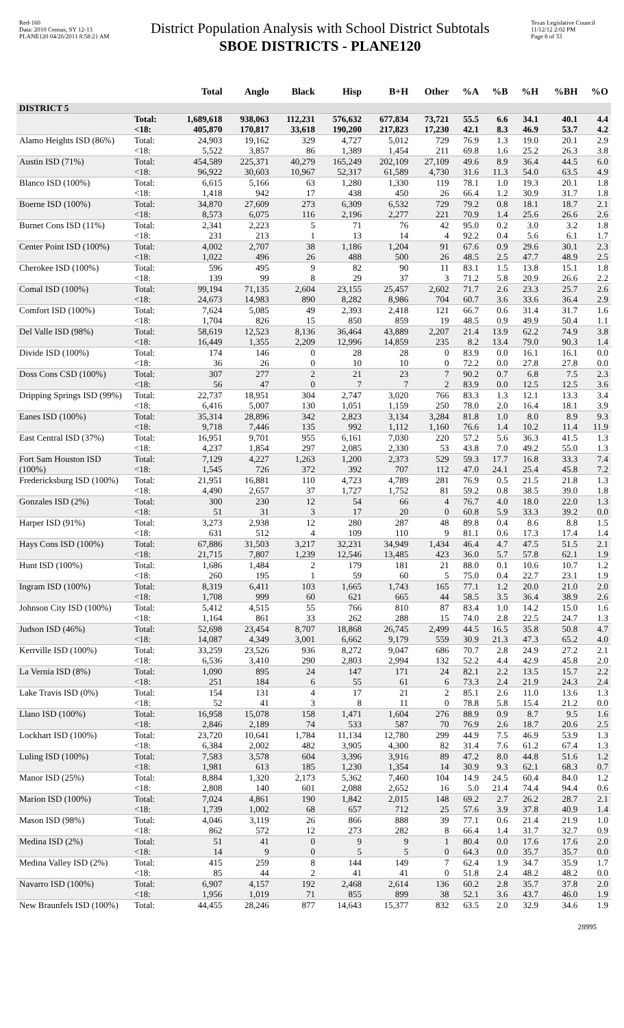Red-160
Data: 2010 Census, SY 12-13
PLANE120 04/26/2011 8:58:21 AM
District Population Analysis with School District Subtotals
SBOE DISTRICTS - PLANE120
Texas Legislative Council
11/12/12 2:02 PM
Page 8 of 33
| | | Total | Anglo | Black | Hisp | B+H | Other | %A | %B | %H | %BH | %O |
| --- | --- | --- | --- | --- | --- | --- | --- | --- | --- | --- | --- | --- |
| DISTRICT 5 | | | | | | | | | | | | |
| | Total: | 1,689,618 | 938,063 | 112,231 | 576,632 | 677,834 | 73,721 | 55.5 | 6.6 | 34.1 | 40.1 | 4.4 |
| | <18: | 405,870 | 170,817 | 33,618 | 190,200 | 217,823 | 17,230 | 42.1 | 8.3 | 46.9 | 53.7 | 4.2 |
| Alamo Heights ISD (86%) | Total: | 24,903 | 19,162 | 329 | 4,727 | 5,012 | 729 | 76.9 | 1.3 | 19.0 | 20.1 | 2.9 |
| | <18: | 5,522 | 3,857 | 86 | 1,389 | 1,454 | 211 | 69.8 | 1.6 | 25.2 | 26.3 | 3.8 |
| Austin ISD (71%) | Total: | 454,589 | 225,371 | 40,279 | 165,249 | 202,109 | 27,109 | 49.6 | 8.9 | 36.4 | 44.5 | 6.0 |
| | <18: | 96,922 | 30,603 | 10,967 | 52,317 | 61,589 | 4,730 | 31.6 | 11.3 | 54.0 | 63.5 | 4.9 |
| Blanco ISD (100%) | Total: | 6,615 | 5,166 | 63 | 1,280 | 1,330 | 119 | 78.1 | 1.0 | 19.3 | 20.1 | 1.8 |
| | <18: | 1,418 | 942 | 17 | 438 | 450 | 26 | 66.4 | 1.2 | 30.9 | 31.7 | 1.8 |
| Boerne ISD (100%) | Total: | 34,870 | 27,609 | 273 | 6,309 | 6,532 | 729 | 79.2 | 0.8 | 18.1 | 18.7 | 2.1 |
| | <18: | 8,573 | 6,075 | 116 | 2,196 | 2,277 | 221 | 70.9 | 1.4 | 25.6 | 26.6 | 2.6 |
| Burnet Cons ISD (11%) | Total: | 2,341 | 2,223 | 5 | 71 | 76 | 42 | 95.0 | 0.2 | 3.0 | 3.2 | 1.8 |
| | <18: | 231 | 213 | 1 | 13 | 14 | 4 | 92.2 | 0.4 | 5.6 | 6.1 | 1.7 |
| Center Point ISD (100%) | Total: | 4,002 | 2,707 | 38 | 1,186 | 1,204 | 91 | 67.6 | 0.9 | 29.6 | 30.1 | 2.3 |
| | <18: | 1,022 | 496 | 26 | 488 | 500 | 26 | 48.5 | 2.5 | 47.7 | 48.9 | 2.5 |
| Cherokee ISD (100%) | Total: | 596 | 495 | 9 | 82 | 90 | 11 | 83.1 | 1.5 | 13.8 | 15.1 | 1.8 |
| | <18: | 139 | 99 | 8 | 29 | 37 | 3 | 71.2 | 5.8 | 20.9 | 26.6 | 2.2 |
| Comal ISD (100%) | Total: | 99,194 | 71,135 | 2,604 | 23,155 | 25,457 | 2,602 | 71.7 | 2.6 | 23.3 | 25.7 | 2.6 |
| | <18: | 24,673 | 14,983 | 890 | 8,282 | 8,986 | 704 | 60.7 | 3.6 | 33.6 | 36.4 | 2.9 |
| Comfort ISD (100%) | Total: | 7,624 | 5,085 | 49 | 2,393 | 2,418 | 121 | 66.7 | 0.6 | 31.4 | 31.7 | 1.6 |
| | <18: | 1,704 | 826 | 15 | 850 | 859 | 19 | 48.5 | 0.9 | 49.9 | 50.4 | 1.1 |
| Del Valle ISD (98%) | Total: | 58,619 | 12,523 | 8,136 | 36,464 | 43,889 | 2,207 | 21.4 | 13.9 | 62.2 | 74.9 | 3.8 |
| | <18: | 16,449 | 1,355 | 2,209 | 12,996 | 14,859 | 235 | 8.2 | 13.4 | 79.0 | 90.3 | 1.4 |
| Divide ISD (100%) | Total: | 174 | 146 | 0 | 28 | 28 | 0 | 83.9 | 0.0 | 16.1 | 16.1 | 0.0 |
| | <18: | 36 | 26 | 0 | 10 | 10 | 0 | 72.2 | 0.0 | 27.8 | 27.8 | 0.0 |
| Doss Cons CSD (100%) | Total: | 307 | 277 | 2 | 21 | 23 | 7 | 90.2 | 0.7 | 6.8 | 7.5 | 2.3 |
| | <18: | 56 | 47 | 0 | 7 | 7 | 2 | 83.9 | 0.0 | 12.5 | 12.5 | 3.6 |
| Dripping Springs ISD (99%) | Total: | 22,737 | 18,951 | 304 | 2,747 | 3,020 | 766 | 83.3 | 1.3 | 12.1 | 13.3 | 3.4 |
| | <18: | 6,416 | 5,007 | 130 | 1,051 | 1,159 | 250 | 78.0 | 2.0 | 16.4 | 18.1 | 3.9 |
| Eanes ISD (100%) | Total: | 35,314 | 28,896 | 342 | 2,823 | 3,134 | 3,284 | 81.8 | 1.0 | 8.0 | 8.9 | 9.3 |
| | <18: | 9,718 | 7,446 | 135 | 992 | 1,112 | 1,160 | 76.6 | 1.4 | 10.2 | 11.4 | 11.9 |
| East Central ISD (37%) | Total: | 16,951 | 9,701 | 955 | 6,161 | 7,030 | 220 | 57.2 | 5.6 | 36.3 | 41.5 | 1.3 |
| | <18: | 4,237 | 1,854 | 297 | 2,085 | 2,330 | 53 | 43.8 | 7.0 | 49.2 | 55.0 | 1.3 |
| Fort Sam Houston ISD (100%) | Total: | 7,129 | 4,227 | 1,263 | 1,200 | 2,373 | 529 | 59.3 | 17.7 | 16.8 | 33.3 | 7.4 |
| | <18: | 1,545 | 726 | 372 | 392 | 707 | 112 | 47.0 | 24.1 | 25.4 | 45.8 | 7.2 |
| Fredericksburg ISD (100%) | Total: | 21,951 | 16,881 | 110 | 4,723 | 4,789 | 281 | 76.9 | 0.5 | 21.5 | 21.8 | 1.3 |
| | <18: | 4,490 | 2,657 | 37 | 1,727 | 1,752 | 81 | 59.2 | 0.8 | 38.5 | 39.0 | 1.8 |
| Gonzales ISD (2%) | Total: | 300 | 230 | 12 | 54 | 66 | 4 | 76.7 | 4.0 | 18.0 | 22.0 | 1.3 |
| | <18: | 51 | 31 | 3 | 17 | 20 | 0 | 60.8 | 5.9 | 33.3 | 39.2 | 0.0 |
| Harper ISD (91%) | Total: | 3,273 | 2,938 | 12 | 280 | 287 | 48 | 89.8 | 0.4 | 8.6 | 8.8 | 1.5 |
| | <18: | 631 | 512 | 4 | 109 | 110 | 9 | 81.1 | 0.6 | 17.3 | 17.4 | 1.4 |
| Hays Cons ISD (100%) | Total: | 67,886 | 31,503 | 3,217 | 32,231 | 34,949 | 1,434 | 46.4 | 4.7 | 47.5 | 51.5 | 2.1 |
| | <18: | 21,715 | 7,807 | 1,239 | 12,546 | 13,485 | 423 | 36.0 | 5.7 | 57.8 | 62.1 | 1.9 |
| Hunt ISD (100%) | Total: | 1,686 | 1,484 | 2 | 179 | 181 | 21 | 88.0 | 0.1 | 10.6 | 10.7 | 1.2 |
| | <18: | 260 | 195 | 1 | 59 | 60 | 5 | 75.0 | 0.4 | 22.7 | 23.1 | 1.9 |
| Ingram ISD (100%) | Total: | 8,319 | 6,411 | 103 | 1,665 | 1,743 | 165 | 77.1 | 1.2 | 20.0 | 21.0 | 2.0 |
| | <18: | 1,708 | 999 | 60 | 621 | 665 | 44 | 58.5 | 3.5 | 36.4 | 38.9 | 2.6 |
| Johnson City ISD (100%) | Total: | 5,412 | 4,515 | 55 | 766 | 810 | 87 | 83.4 | 1.0 | 14.2 | 15.0 | 1.6 |
| | <18: | 1,164 | 861 | 33 | 262 | 288 | 15 | 74.0 | 2.8 | 22.5 | 24.7 | 1.3 |
| Judson ISD (46%) | Total: | 52,698 | 23,454 | 8,707 | 18,868 | 26,745 | 2,499 | 44.5 | 16.5 | 35.8 | 50.8 | 4.7 |
| | <18: | 14,087 | 4,349 | 3,001 | 6,662 | 9,179 | 559 | 30.9 | 21.3 | 47.3 | 65.2 | 4.0 |
| Kerrville ISD (100%) | Total: | 33,259 | 23,526 | 936 | 8,272 | 9,047 | 686 | 70.7 | 2.8 | 24.9 | 27.2 | 2.1 |
| | <18: | 6,536 | 3,410 | 290 | 2,803 | 2,994 | 132 | 52.2 | 4.4 | 42.9 | 45.8 | 2.0 |
| La Vernia ISD (8%) | Total: | 1,090 | 895 | 24 | 147 | 171 | 24 | 82.1 | 2.2 | 13.5 | 15.7 | 2.2 |
| | <18: | 251 | 184 | 6 | 55 | 61 | 6 | 73.3 | 2.4 | 21.9 | 24.3 | 2.4 |
| Lake Travis ISD (0%) | Total: | 154 | 131 | 4 | 17 | 21 | 2 | 85.1 | 2.6 | 11.0 | 13.6 | 1.3 |
| | <18: | 52 | 41 | 3 | 8 | 11 | 0 | 78.8 | 5.8 | 15.4 | 21.2 | 0.0 |
| Llano ISD (100%) | Total: | 16,958 | 15,078 | 158 | 1,471 | 1,604 | 276 | 88.9 | 0.9 | 8.7 | 9.5 | 1.6 |
| | <18: | 2,846 | 2,189 | 74 | 533 | 587 | 70 | 76.9 | 2.6 | 18.7 | 20.6 | 2.5 |
| Lockhart ISD (100%) | Total: | 23,720 | 10,641 | 1,784 | 11,134 | 12,780 | 299 | 44.9 | 7.5 | 46.9 | 53.9 | 1.3 |
| | <18: | 6,384 | 2,002 | 482 | 3,905 | 4,300 | 82 | 31.4 | 7.6 | 61.2 | 67.4 | 1.3 |
| Luling ISD (100%) | Total: | 7,583 | 3,578 | 604 | 3,396 | 3,916 | 89 | 47.2 | 8.0 | 44.8 | 51.6 | 1.2 |
| | <18: | 1,981 | 613 | 185 | 1,230 | 1,354 | 14 | 30.9 | 9.3 | 62.1 | 68.3 | 0.7 |
| Manor ISD (25%) | Total: | 8,884 | 1,320 | 2,173 | 5,362 | 7,460 | 104 | 14.9 | 24.5 | 60.4 | 84.0 | 1.2 |
| | <18: | 2,808 | 140 | 601 | 2,088 | 2,652 | 16 | 5.0 | 21.4 | 74.4 | 94.4 | 0.6 |
| Marion ISD (100%) | Total: | 7,024 | 4,861 | 190 | 1,842 | 2,015 | 148 | 69.2 | 2.7 | 26.2 | 28.7 | 2.1 |
| | <18: | 1,739 | 1,002 | 68 | 657 | 712 | 25 | 57.6 | 3.9 | 37.8 | 40.9 | 1.4 |
| Mason ISD (98%) | Total: | 4,046 | 3,119 | 26 | 866 | 888 | 39 | 77.1 | 0.6 | 21.4 | 21.9 | 1.0 |
| | <18: | 862 | 572 | 12 | 273 | 282 | 8 | 66.4 | 1.4 | 31.7 | 32.7 | 0.9 |
| Medina ISD (2%) | Total: | 51 | 41 | 0 | 9 | 9 | 1 | 80.4 | 0.0 | 17.6 | 17.6 | 2.0 |
| | <18: | 14 | 9 | 0 | 5 | 5 | 0 | 64.3 | 0.0 | 35.7 | 35.7 | 0.0 |
| Medina Valley ISD (2%) | Total: | 415 | 259 | 8 | 144 | 149 | 7 | 62.4 | 1.9 | 34.7 | 35.9 | 1.7 |
| | <18: | 85 | 44 | 2 | 41 | 41 | 0 | 51.8 | 2.4 | 48.2 | 48.2 | 0.0 |
| Navarro ISD (100%) | Total: | 6,907 | 4,157 | 192 | 2,468 | 2,614 | 136 | 60.2 | 2.8 | 35.7 | 37.8 | 2.0 |
| | <18: | 1,956 | 1,019 | 71 | 855 | 899 | 38 | 52.1 | 3.6 | 43.7 | 46.0 | 1.9 |
| New Braunfels ISD (100%) | Total: | 44,455 | 28,246 | 877 | 14,643 | 15,377 | 832 | 63.5 | 2.0 | 32.9 | 34.6 | 1.9 |
28995